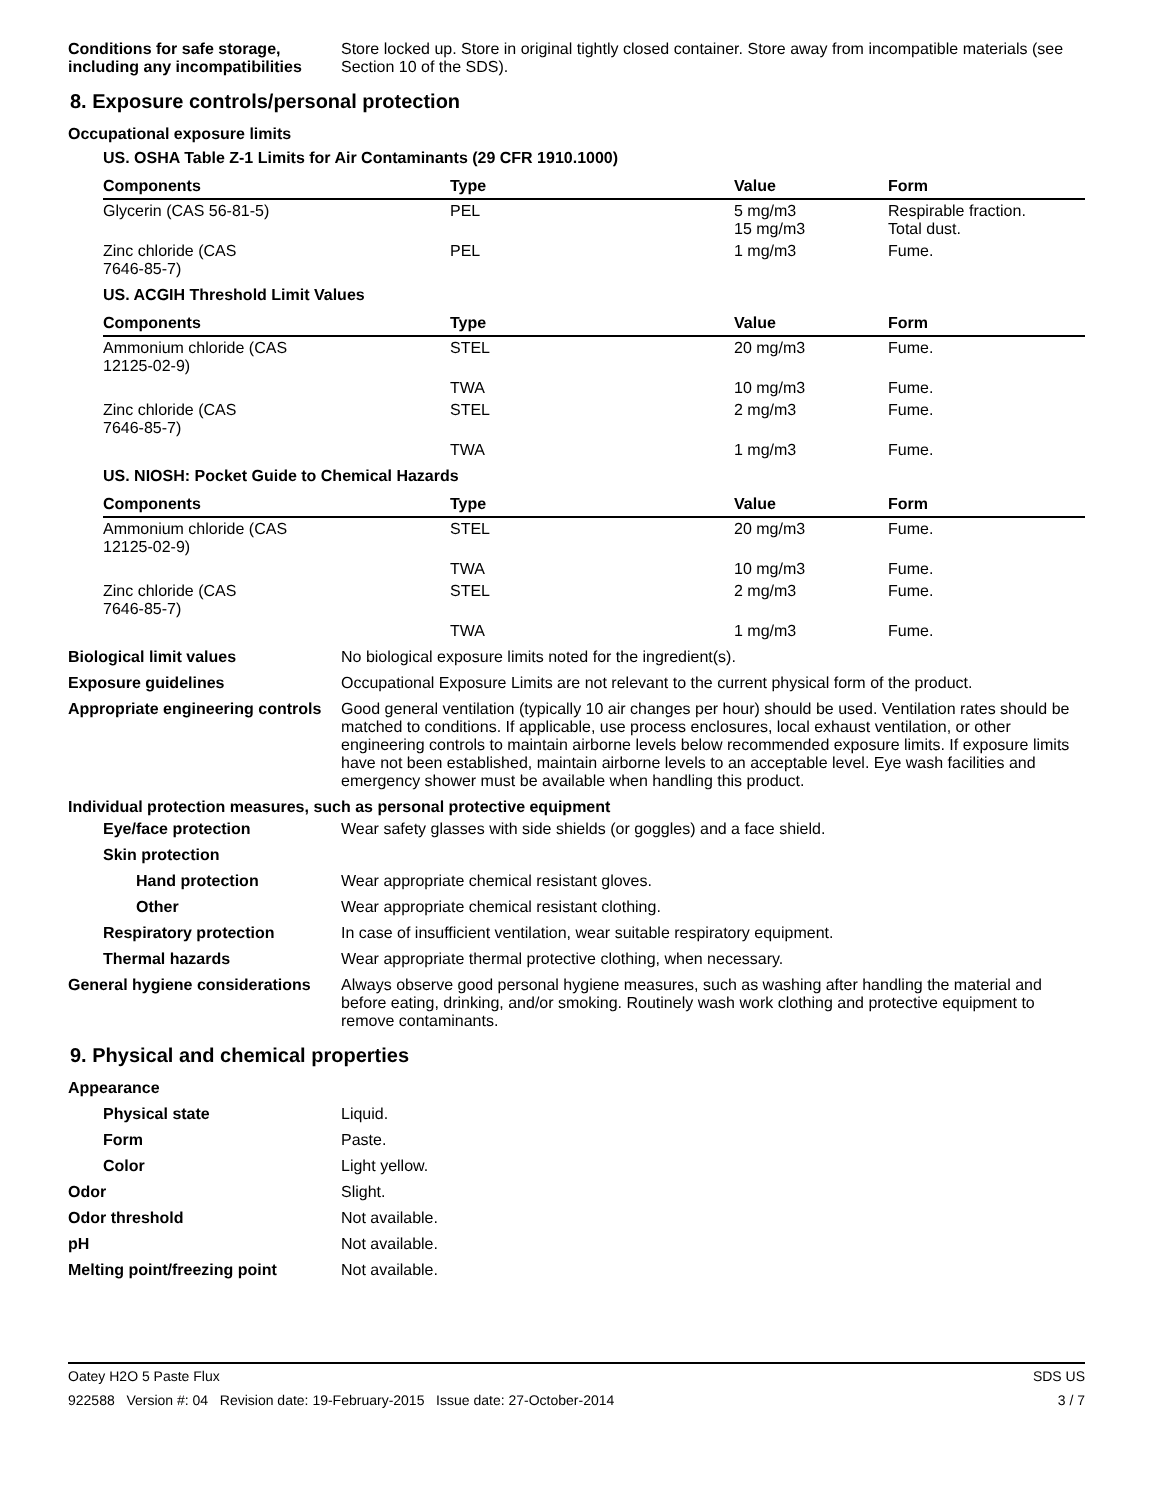Conditions for safe storage, including any incompatibilities
Store locked up. Store in original tightly closed container. Store away from incompatible materials (see Section 10 of the SDS).
8. Exposure controls/personal protection
Occupational exposure limits
US. OSHA Table Z-1 Limits for Air Contaminants (29 CFR 1910.1000)
| Components | Type | Value | Form |
| --- | --- | --- | --- |
| Glycerin (CAS 56-81-5) | PEL | 5 mg/m3 15 mg/m3 | Respirable fraction. Total dust. |
| Zinc chloride (CAS 7646-85-7) | PEL | 1 mg/m3 | Fume. |
US. ACGIH Threshold Limit Values
| Components | Type | Value | Form |
| --- | --- | --- | --- |
| Ammonium chloride (CAS 12125-02-9) | STEL | 20 mg/m3 | Fume. |
| | TWA | 10 mg/m3 | Fume. |
| Zinc chloride (CAS 7646-85-7) | STEL | 2 mg/m3 | Fume. |
| | TWA | 1 mg/m3 | Fume. |
US. NIOSH: Pocket Guide to Chemical Hazards
| Components | Type | Value | Form |
| --- | --- | --- | --- |
| Ammonium chloride (CAS 12125-02-9) | STEL | 20 mg/m3 | Fume. |
| | TWA | 10 mg/m3 | Fume. |
| Zinc chloride (CAS 7646-85-7) | STEL | 2 mg/m3 | Fume. |
| | TWA | 1 mg/m3 | Fume. |
Biological limit values
No biological exposure limits noted for the ingredient(s).
Exposure guidelines
Occupational Exposure Limits are not relevant to the current physical form of the product.
Appropriate engineering controls
Good general ventilation (typically 10 air changes per hour) should be used. Ventilation rates should be matched to conditions. If applicable, use process enclosures, local exhaust ventilation, or other engineering controls to maintain airborne levels below recommended exposure limits. If exposure limits have not been established, maintain airborne levels to an acceptable level. Eye wash facilities and emergency shower must be available when handling this product.
Individual protection measures, such as personal protective equipment
Eye/face protection
Wear safety glasses with side shields (or goggles) and a face shield.
Skin protection
Hand protection
Wear appropriate chemical resistant gloves.
Other
Wear appropriate chemical resistant clothing.
Respiratory protection
In case of insufficient ventilation, wear suitable respiratory equipment.
Thermal hazards
Wear appropriate thermal protective clothing, when necessary.
General hygiene considerations
Always observe good personal hygiene measures, such as washing after handling the material and before eating, drinking, and/or smoking. Routinely wash work clothing and protective equipment to remove contaminants.
9. Physical and chemical properties
Appearance
Physical state
Liquid.
Form
Paste.
Color
Light yellow.
Odor
Slight.
Odor threshold
Not available.
pH
Not available.
Melting point/freezing point
Not available.
Oatey H2O 5 Paste Flux SDS US
922588 Version #: 04 Revision date: 19-February-2015 Issue date: 27-October-2014 3 / 7